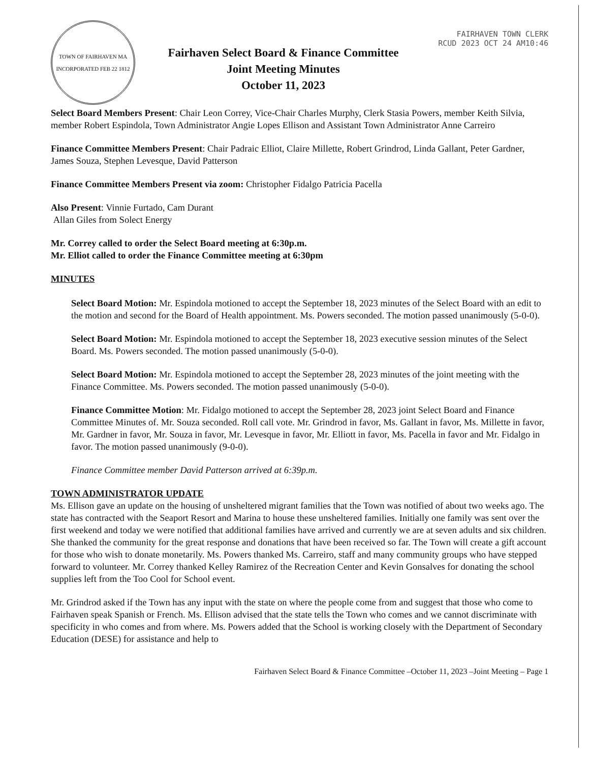TOWN OF FAIRHAVEN MA
INCORPORATED FEB 22 1812
Fairhaven Select Board & Finance Committee
Joint Meeting Minutes
October 11, 2023
FAIRHAVEN TOWN CLERK
RCUD 2023 OCT 24 AM10:46
Select Board Members Present: Chair Leon Correy, Vice-Chair Charles Murphy, Clerk Stasia Powers, member Keith Silvia, member Robert Espindola, Town Administrator Angie Lopes Ellison and Assistant Town Administrator Anne Carreiro
Finance Committee Members Present: Chair Padraic Elliot, Claire Millette, Robert Grindrod, Linda Gallant, Peter Gardner, James Souza, Stephen Levesque, David Patterson
Finance Committee Members Present via zoom: Christopher Fidalgo Patricia Pacella
Also Present: Vinnie Furtado, Cam Durant
Allan Giles from Solect Energy
Mr. Correy called to order the Select Board meeting at 6:30p.m.
Mr. Elliot called to order the Finance Committee meeting at 6:30pm
MINUTES
Select Board Motion: Mr. Espindola motioned to accept the September 18, 2023 minutes of the Select Board with an edit to the motion and second for the Board of Health appointment. Ms. Powers seconded. The motion passed unanimously (5-0-0).
Select Board Motion: Mr. Espindola motioned to accept the September 18, 2023 executive session minutes of the Select Board. Ms. Powers seconded. The motion passed unanimously (5-0-0).
Select Board Motion: Mr. Espindola motioned to accept the September 28, 2023 minutes of the joint meeting with the Finance Committee. Ms. Powers seconded. The motion passed unanimously (5-0-0).
Finance Committee Motion: Mr. Fidalgo motioned to accept the September 28, 2023 joint Select Board and Finance Committee Minutes of. Mr. Souza seconded. Roll call vote. Mr. Grindrod in favor, Ms. Gallant in favor, Ms. Millette in favor, Mr. Gardner in favor, Mr. Souza in favor, Mr. Levesque in favor, Mr. Elliott in favor, Ms. Pacella in favor and Mr. Fidalgo in favor. The motion passed unanimously (9-0-0).
Finance Committee member David Patterson arrived at 6:39p.m.
TOWN ADMINISTRATOR UPDATE
Ms. Ellison gave an update on the housing of unsheltered migrant families that the Town was notified of about two weeks ago. The state has contracted with the Seaport Resort and Marina to house these unsheltered families. Initially one family was sent over the first weekend and today we were notified that additional families have arrived and currently we are at seven adults and six children. She thanked the community for the great response and donations that have been received so far. The Town will create a gift account for those who wish to donate monetarily. Ms. Powers thanked Ms. Carreiro, staff and many community groups who have stepped forward to volunteer. Mr. Correy thanked Kelley Ramirez of the Recreation Center and Kevin Gonsalves for donating the school supplies left from the Too Cool for School event.
Mr. Grindrod asked if the Town has any input with the state on where the people come from and suggest that those who come to Fairhaven speak Spanish or French. Ms. Ellison advised that the state tells the Town who comes and we cannot discriminate with specificity in who comes and from where. Ms. Powers added that the School is working closely with the Department of Secondary Education (DESE) for assistance and help to
Fairhaven Select Board & Finance Committee –October 11, 2023 –Joint Meeting – Page 1